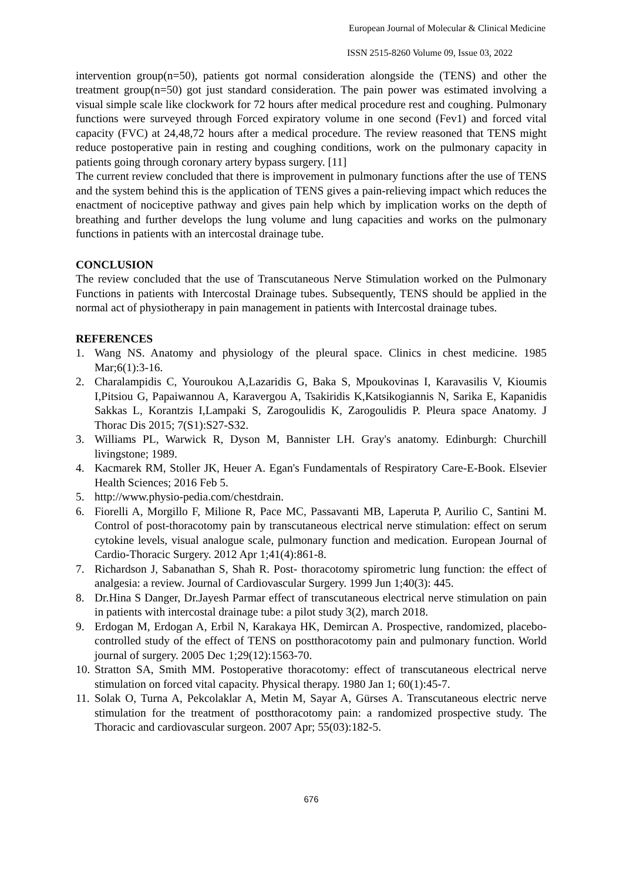European Journal of Molecular & Clinical Medicine
ISSN 2515-8260 Volume 09, Issue 03, 2022
intervention group(n=50), patients got normal consideration alongside the (TENS) and other the treatment group(n=50) got just standard consideration. The pain power was estimated involving a visual simple scale like clockwork for 72 hours after medical procedure rest and coughing. Pulmonary functions were surveyed through Forced expiratory volume in one second (Fev1) and forced vital capacity (FVC) at 24,48,72 hours after a medical procedure. The review reasoned that TENS might reduce postoperative pain in resting and coughing conditions, work on the pulmonary capacity in patients going through coronary artery bypass surgery. [11]
The current review concluded that there is improvement in pulmonary functions after the use of TENS and the system behind this is the application of TENS gives a pain-relieving impact which reduces the enactment of nociceptive pathway and gives pain help which by implication works on the depth of breathing and further develops the lung volume and lung capacities and works on the pulmonary functions in patients with an intercostal drainage tube.
CONCLUSION
The review concluded that the use of Transcutaneous Nerve Stimulation worked on the Pulmonary Functions in patients with Intercostal Drainage tubes. Subsequently, TENS should be applied in the normal act of physiotherapy in pain management in patients with Intercostal drainage tubes.
REFERENCES
1. Wang NS. Anatomy and physiology of the pleural space. Clinics in chest medicine. 1985 Mar;6(1):3-16.
2. Charalampidis C, Youroukou A,Lazaridis G, Baka S, Mpoukovinas I, Karavasilis V, Kioumis I,Pitsiou G, Papaiwannou A, Karavergou A, Tsakiridis K,Katsikogiannis N, Sarika E, Kapanidis Sakkas L, Korantzis I,Lampaki S, Zarogoulidis K, Zarogoulidis P. Pleura space Anatomy. J Thorac Dis 2015; 7(S1):S27-S32.
3. Williams PL, Warwick R, Dyson M, Bannister LH. Gray's anatomy. Edinburgh: Churchill livingstone; 1989.
4. Kacmarek RM, Stoller JK, Heuer A. Egan's Fundamentals of Respiratory Care-E-Book. Elsevier Health Sciences; 2016 Feb 5.
5. http://www.physio-pedia.com/chestdrain.
6. Fiorelli A, Morgillo F, Milione R, Pace MC, Passavanti MB, Laperuta P, Aurilio C, Santini M. Control of post-thoracotomy pain by transcutaneous electrical nerve stimulation: effect on serum cytokine levels, visual analogue scale, pulmonary function and medication. European Journal of Cardio-Thoracic Surgery. 2012 Apr 1;41(4):861-8.
7. Richardson J, Sabanathan S, Shah R. Post- thoracotomy spirometric lung function: the effect of analgesia: a review. Journal of Cardiovascular Surgery. 1999 Jun 1;40(3): 445.
8. Dr.Hina S Danger, Dr.Jayesh Parmar effect of transcutaneous electrical nerve stimulation on pain in patients with intercostal drainage tube: a pilot study 3(2), march 2018.
9. Erdogan M, Erdogan A, Erbil N, Karakaya HK, Demircan A. Prospective, randomized, placebo-controlled study of the effect of TENS on postthoracotomy pain and pulmonary function. World journal of surgery. 2005 Dec 1;29(12):1563-70.
10. Stratton SA, Smith MM. Postoperative thoracotomy: effect of transcutaneous electrical nerve stimulation on forced vital capacity. Physical therapy. 1980 Jan 1; 60(1):45-7.
11. Solak O, Turna A, Pekcolaklar A, Metin M, Sayar A, Gürses A. Transcutaneous electric nerve stimulation for the treatment of postthoracotomy pain: a randomized prospective study. The Thoracic and cardiovascular surgeon. 2007 Apr; 55(03):182-5.
676